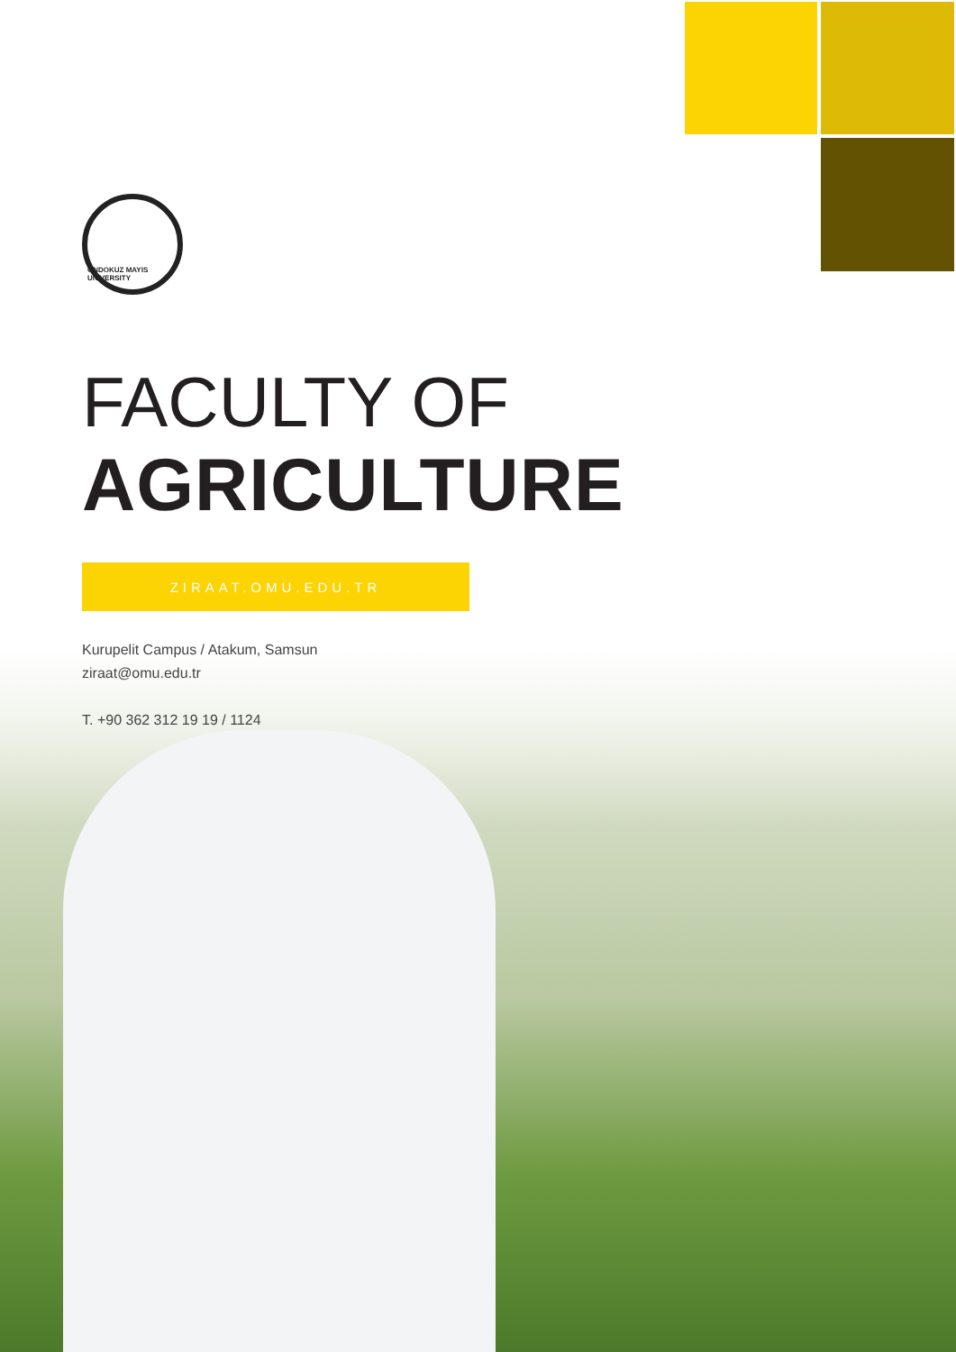ONDOKUZ MAYIS UNIVERSITY
FACULTY OF
AGRICULTURE
ZIRAAT.OMU.EDU.TR
Kurupelit Campus / Atakum, Samsun
ziraat@omu.edu.tr
T. +90 362 312 19 19 / 1124